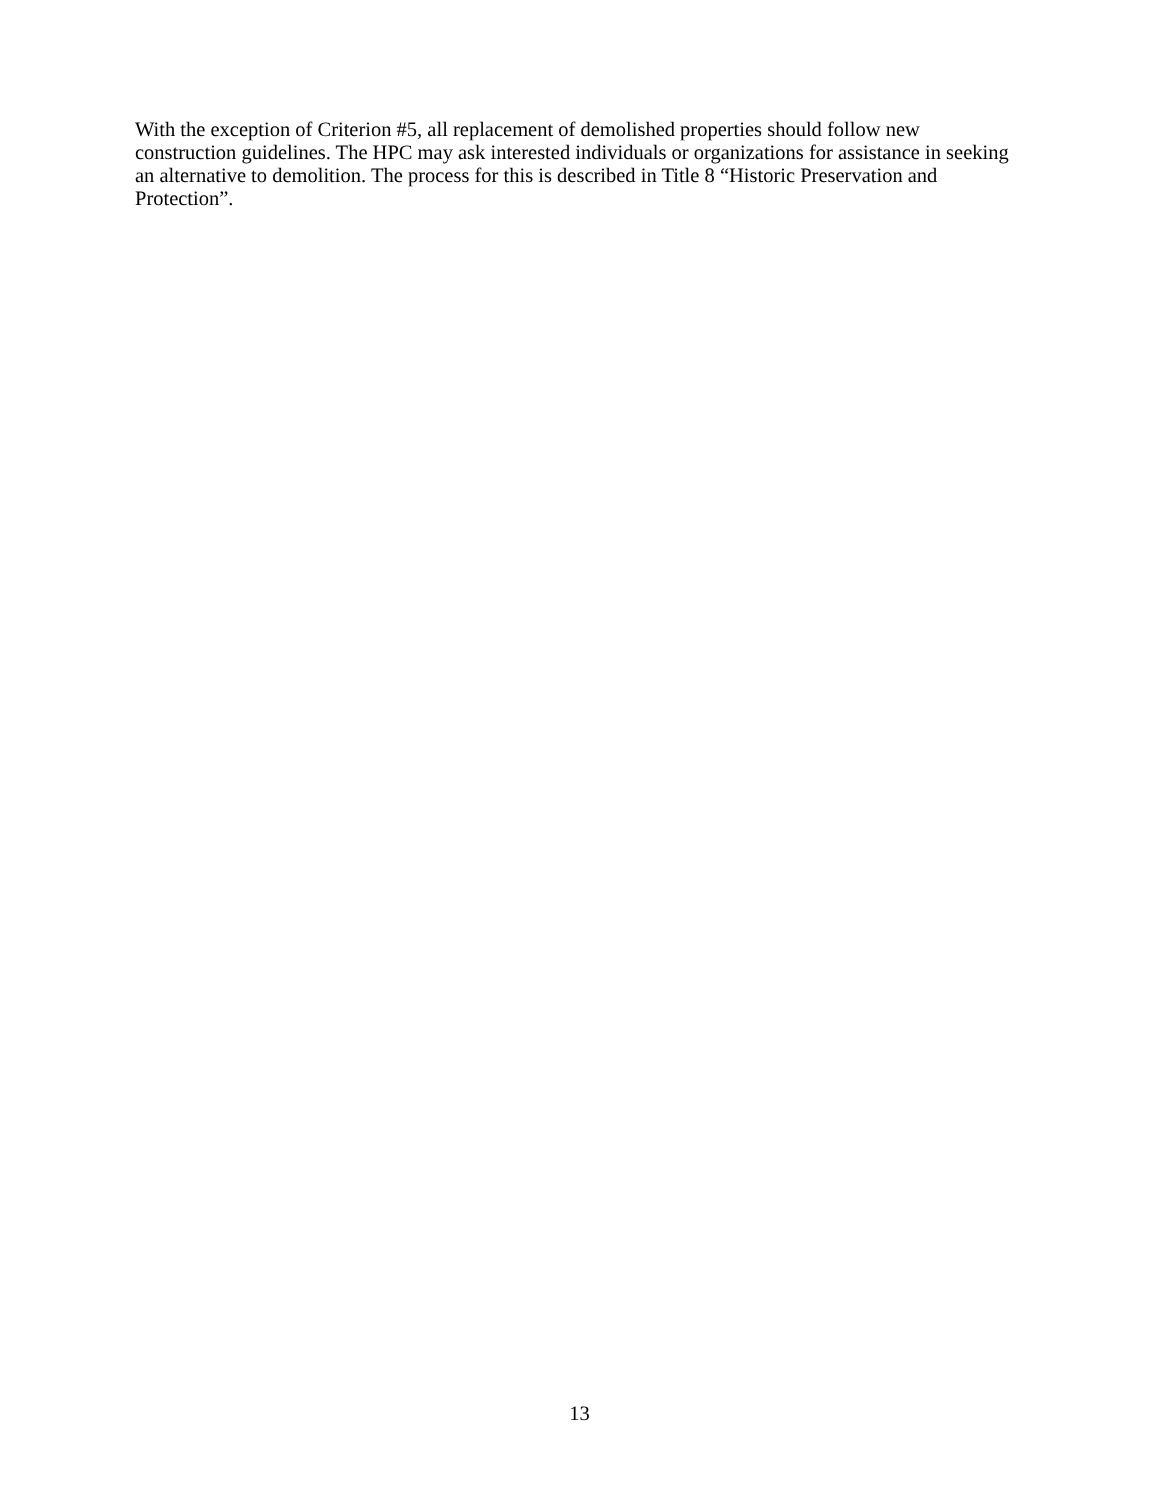With the exception of Criterion #5, all replacement of demolished properties should follow new construction guidelines. The HPC may ask interested individuals or organizations for assistance in seeking an alternative to demolition. The process for this is described in Title 8 “Historic Preservation and Protection”.
13